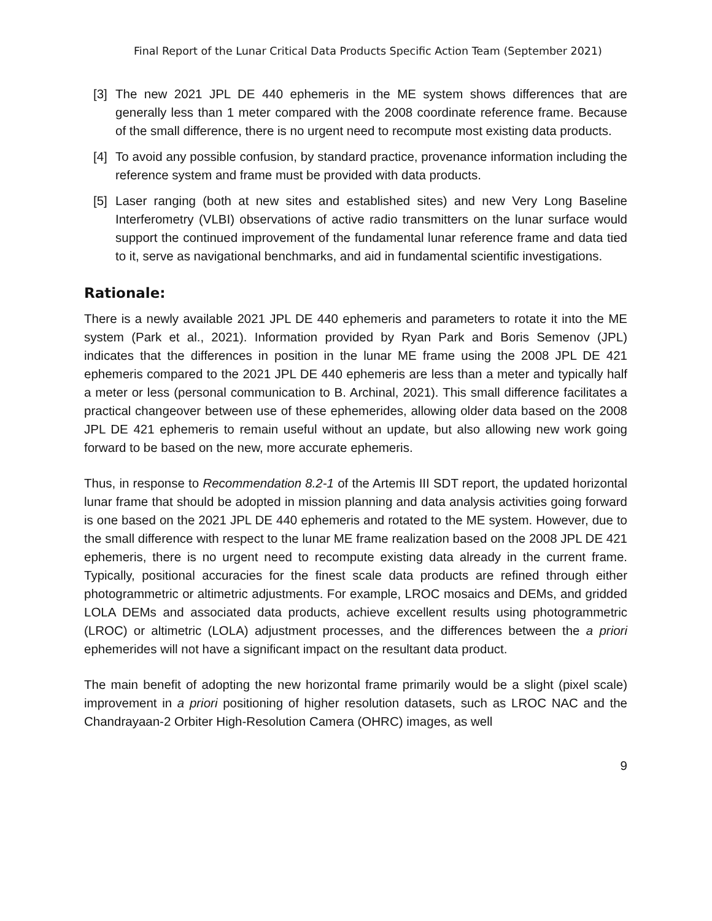Final Report of the Lunar Critical Data Products Specific Action Team (September 2021)
[3] The new 2021 JPL DE 440 ephemeris in the ME system shows differences that are generally less than 1 meter compared with the 2008 coordinate reference frame. Because of the small difference, there is no urgent need to recompute most existing data products.
[4] To avoid any possible confusion, by standard practice, provenance information including the reference system and frame must be provided with data products.
[5] Laser ranging (both at new sites and established sites) and new Very Long Baseline Interferometry (VLBI) observations of active radio transmitters on the lunar surface would support the continued improvement of the fundamental lunar reference frame and data tied to it, serve as navigational benchmarks, and aid in fundamental scientific investigations.
Rationale:
There is a newly available 2021 JPL DE 440 ephemeris and parameters to rotate it into the ME system (Park et al., 2021). Information provided by Ryan Park and Boris Semenov (JPL) indicates that the differences in position in the lunar ME frame using the 2008 JPL DE 421 ephemeris compared to the 2021 JPL DE 440 ephemeris are less than a meter and typically half a meter or less (personal communication to B. Archinal, 2021). This small difference facilitates a practical changeover between use of these ephemerides, allowing older data based on the 2008 JPL DE 421 ephemeris to remain useful without an update, but also allowing new work going forward to be based on the new, more accurate ephemeris.
Thus, in response to Recommendation 8.2-1 of the Artemis III SDT report, the updated horizontal lunar frame that should be adopted in mission planning and data analysis activities going forward is one based on the 2021 JPL DE 440 ephemeris and rotated to the ME system. However, due to the small difference with respect to the lunar ME frame realization based on the 2008 JPL DE 421 ephemeris, there is no urgent need to recompute existing data already in the current frame. Typically, positional accuracies for the finest scale data products are refined through either photogrammetric or altimetric adjustments. For example, LROC mosaics and DEMs, and gridded LOLA DEMs and associated data products, achieve excellent results using photogrammetric (LROC) or altimetric (LOLA) adjustment processes, and the differences between the a priori ephemerides will not have a significant impact on the resultant data product.
The main benefit of adopting the new horizontal frame primarily would be a slight (pixel scale) improvement in a priori positioning of higher resolution datasets, such as LROC NAC and the Chandrayaan-2 Orbiter High-Resolution Camera (OHRC) images, as well
9